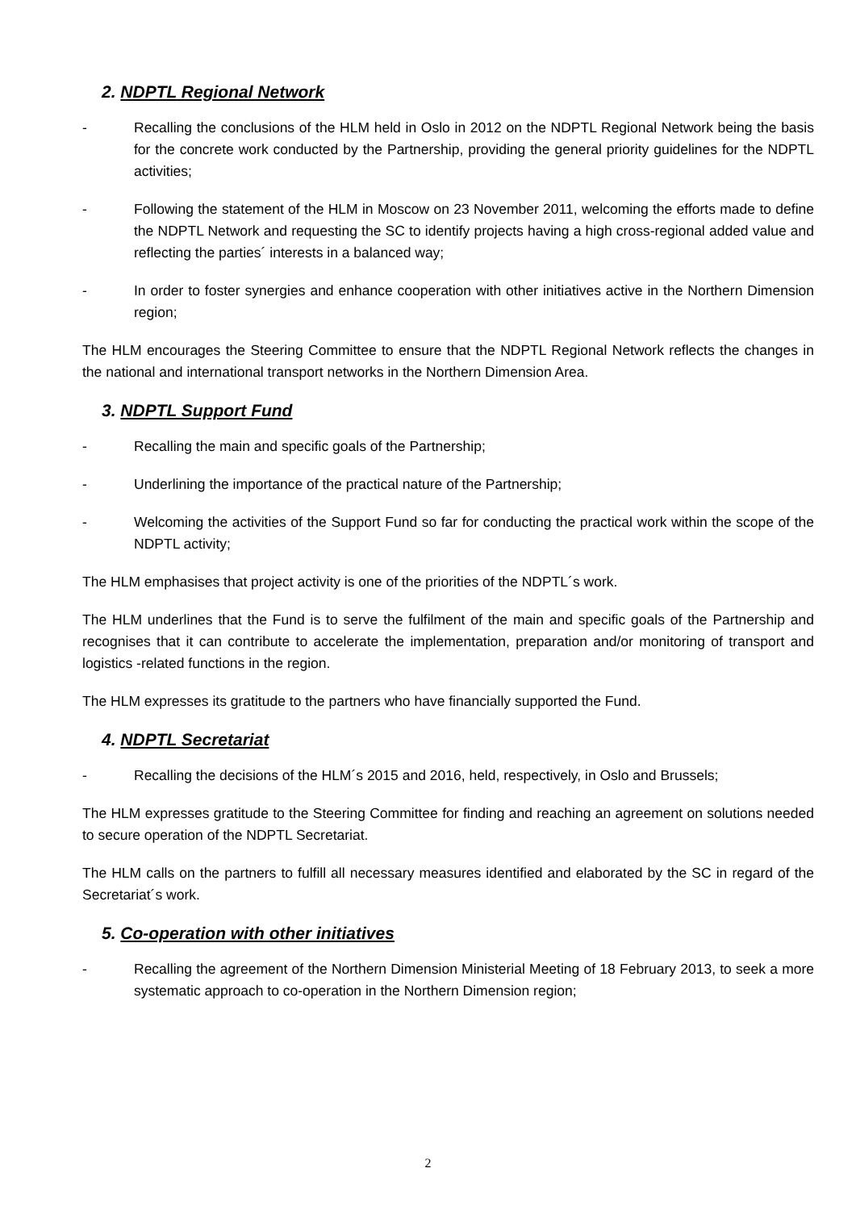2. NDPTL Regional Network
- Recalling the conclusions of the HLM held in Oslo in 2012 on the NDPTL Regional Network being the basis for the concrete work conducted by the Partnership, providing the general priority guidelines for the NDPTL activities;
- Following the statement of the HLM in Moscow on 23 November 2011, welcoming the efforts made to define the NDPTL Network and requesting the SC to identify projects having a high cross-regional added value and reflecting the parties´ interests in a balanced way;
- In order to foster synergies and enhance cooperation with other initiatives active in the Northern Dimension region;
The HLM encourages the Steering Committee to ensure that the NDPTL Regional Network reflects the changes in the national and international transport networks in the Northern Dimension Area.
3. NDPTL Support Fund
- Recalling the main and specific goals of the Partnership;
- Underlining the importance of the practical nature of the Partnership;
- Welcoming the activities of the Support Fund so far for conducting the practical work within the scope of the NDPTL activity;
The HLM emphasises that project activity is one of the priorities of the NDPTL´s work.
The HLM underlines that the Fund is to serve the fulfilment of the main and specific goals of the Partnership and recognises that it can contribute to accelerate the implementation, preparation and/or monitoring of transport and logistics -related functions in the region.
The HLM expresses its gratitude to the partners who have financially supported the Fund.
4. NDPTL Secretariat
- Recalling the decisions of the HLM´s 2015 and 2016, held, respectively, in Oslo and Brussels;
The HLM expresses gratitude to the Steering Committee for finding and reaching an agreement on solutions needed to secure operation of the NDPTL Secretariat.
The HLM calls on the partners to fulfill all necessary measures identified and elaborated by the SC in regard of the Secretariat´s work.
5. Co-operation with other initiatives
- Recalling the agreement of the Northern Dimension Ministerial Meeting of 18 February 2013, to seek a more systematic approach to co-operation in the Northern Dimension region;
2